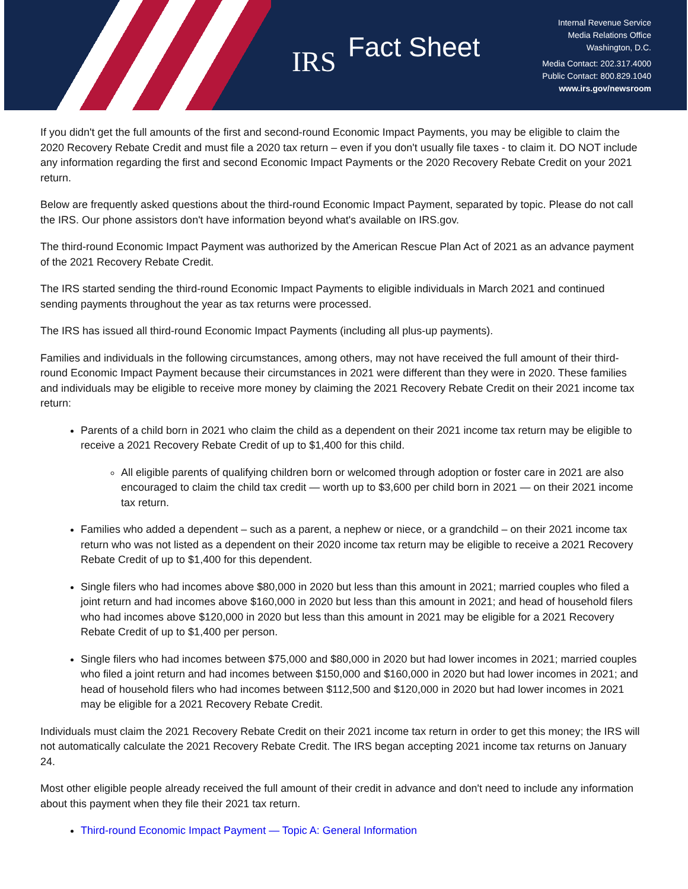IRS
Fact Sheet
Internal Revenue Service
Media Relations Office
Washington, D.C.
Media Contact: 202.317.4000
Public Contact: 800.829.1040
www.irs.gov/newsroom
If you didn't get the full amounts of the first and second-round Economic Impact Payments, you may be eligible to claim the 2020 Recovery Rebate Credit and must file a 2020 tax return – even if you don't usually file taxes - to claim it. DO NOT include any information regarding the first and second Economic Impact Payments or the 2020 Recovery Rebate Credit on your 2021 return.
Below are frequently asked questions about the third-round Economic Impact Payment, separated by topic. Please do not call the IRS. Our phone assistors don't have information beyond what's available on IRS.gov.
The third-round Economic Impact Payment was authorized by the American Rescue Plan Act of 2021 as an advance payment of the 2021 Recovery Rebate Credit.
The IRS started sending the third-round Economic Impact Payments to eligible individuals in March 2021 and continued sending payments throughout the year as tax returns were processed.
The IRS has issued all third-round Economic Impact Payments (including all plus-up payments).
Families and individuals in the following circumstances, among others, may not have received the full amount of their third-round Economic Impact Payment because their circumstances in 2021 were different than they were in 2020. These families and individuals may be eligible to receive more money by claiming the 2021 Recovery Rebate Credit on their 2021 income tax return:
Parents of a child born in 2021 who claim the child as a dependent on their 2021 income tax return may be eligible to receive a 2021 Recovery Rebate Credit of up to $1,400 for this child.
All eligible parents of qualifying children born or welcomed through adoption or foster care in 2021 are also encouraged to claim the child tax credit — worth up to $3,600 per child born in 2021 — on their 2021 income tax return.
Families who added a dependent – such as a parent, a nephew or niece, or a grandchild – on their 2021 income tax return who was not listed as a dependent on their 2020 income tax return may be eligible to receive a 2021 Recovery Rebate Credit of up to $1,400 for this dependent.
Single filers who had incomes above $80,000 in 2020 but less than this amount in 2021; married couples who filed a joint return and had incomes above $160,000 in 2020 but less than this amount in 2021; and head of household filers who had incomes above $120,000 in 2020 but less than this amount in 2021 may be eligible for a 2021 Recovery Rebate Credit of up to $1,400 per person.
Single filers who had incomes between $75,000 and $80,000 in 2020 but had lower incomes in 2021; married couples who filed a joint return and had incomes between $150,000 and $160,000 in 2020 but had lower incomes in 2021; and head of household filers who had incomes between $112,500 and $120,000 in 2020 but had lower incomes in 2021 may be eligible for a 2021 Recovery Rebate Credit.
Individuals must claim the 2021 Recovery Rebate Credit on their 2021 income tax return in order to get this money; the IRS will not automatically calculate the 2021 Recovery Rebate Credit. The IRS began accepting 2021 income tax returns on January 24.
Most other eligible people already received the full amount of their credit in advance and don't need to include any information about this payment when they file their 2021 tax return.
Third-round Economic Impact Payment — Topic A: General Information